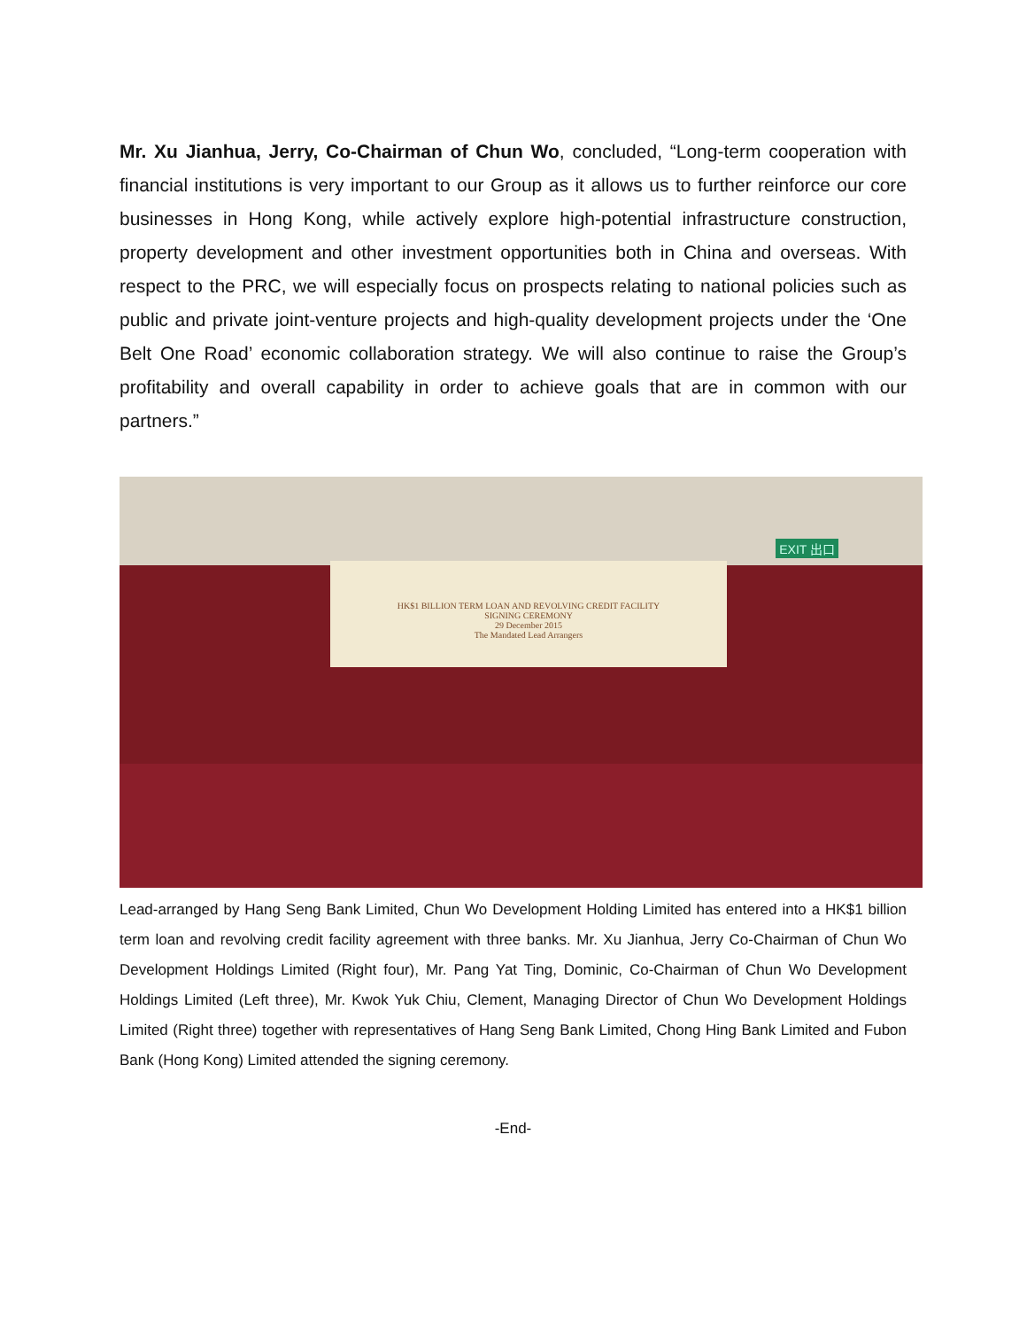Mr. Xu Jianhua, Jerry, Co-Chairman of Chun Wo, concluded, “Long-term cooperation with financial institutions is very important to our Group as it allows us to further reinforce our core businesses in Hong Kong, while actively explore high-potential infrastructure construction, property development and other investment opportunities both in China and overseas. With respect to the PRC, we will especially focus on prospects relating to national policies such as public and private joint-venture projects and high-quality development projects under the ‘One Belt One Road’ economic collaboration strategy. We will also continue to raise the Group’s profitability and overall capability in order to achieve goals that are in common with our partners.”
EXIT 出口
HK$1 BILLION TERM LOAN AND REVOLVING CREDIT FACILITY
SIGNING CEREMONY
29 December 2015
The Mandated Lead Arrangers
Lead-arranged by Hang Seng Bank Limited, Chun Wo Development Holding Limited has entered into a HK$1 billion term loan and revolving credit facility agreement with three banks. Mr. Xu Jianhua, Jerry Co-Chairman of Chun Wo Development Holdings Limited (Right four), Mr. Pang Yat Ting, Dominic, Co-Chairman of Chun Wo Development Holdings Limited (Left three), Mr. Kwok Yuk Chiu, Clement, Managing Director of Chun Wo Development Holdings Limited (Right three) together with representatives of Hang Seng Bank Limited, Chong Hing Bank Limited and Fubon Bank (Hong Kong) Limited attended the signing ceremony.
-End-